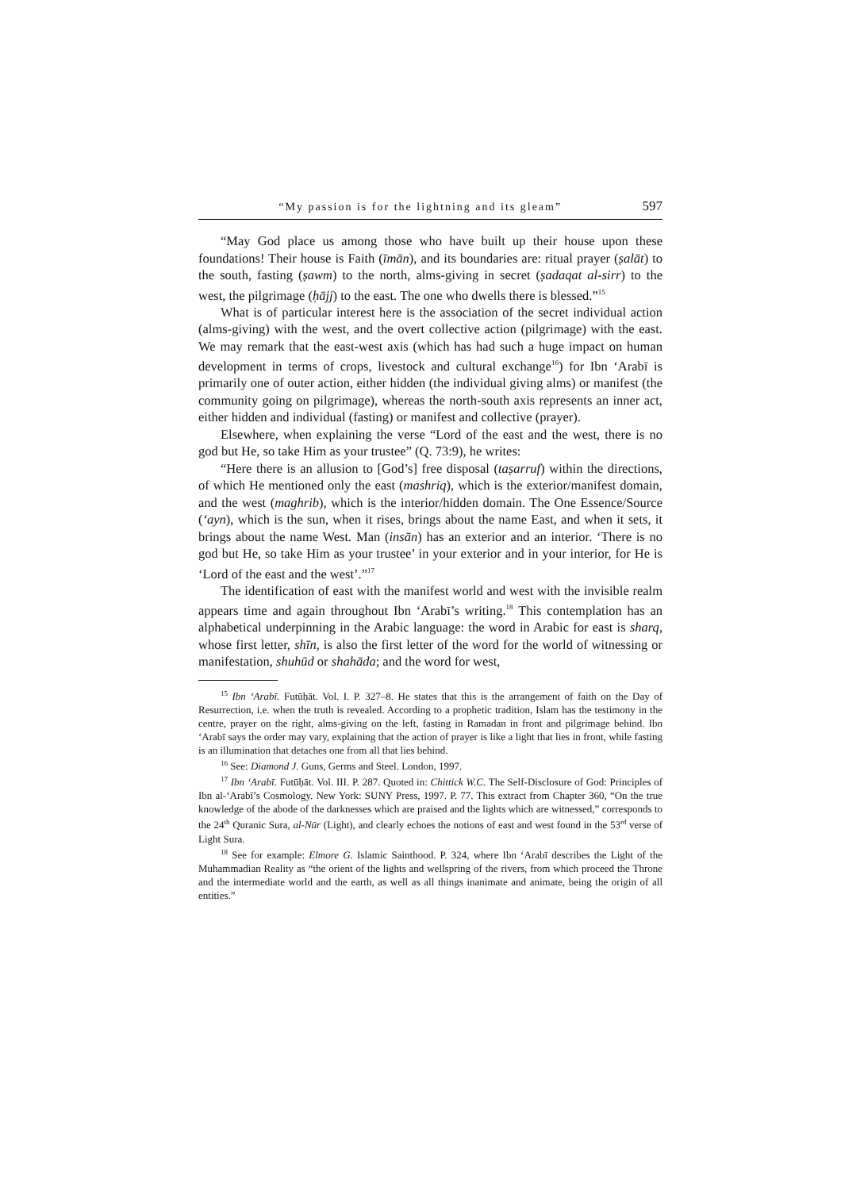“My passion is for the lightning and its gleam” 597
“May God place us among those who have built up their house upon these foundations! Their house is Faith (īmān), and its boundaries are: ritual prayer (ṣalāt) to the south, fasting (ṣawm) to the north, alms-giving in secret (ṣadaqat al-sirr) to the west, the pilgrimage (ḥājj) to the east. The one who dwells there is blessed.”<sup>15</sup>
What is of particular interest here is the association of the secret individual action (alms-giving) with the west, and the overt collective action (pilgrimage) with the east. We may remark that the east-west axis (which has had such a huge impact on human development in terms of crops, livestock and cultural exchange<sup>16</sup>) for Ibn ‘Arabī is primarily one of outer action, either hidden (the individual giving alms) or manifest (the community going on pilgrimage), whereas the north-south axis represents an inner act, either hidden and individual (fasting) or manifest and collective (prayer).
Elsewhere, when explaining the verse “Lord of the east and the west, there is no god but He, so take Him as your trustee” (Q. 73:9), he writes:
“Here there is an allusion to [God’s] free disposal (taṣarruf) within the directions, of which He mentioned only the east (mashriq), which is the exterior/manifest domain, and the west (maghrib), which is the interior/hidden domain. The One Essence/Source (‘ayn), which is the sun, when it rises, brings about the name East, and when it sets, it brings about the name West. Man (insān) has an exterior and an interior. ‘There is no god but He, so take Him as your trustee’ in your exterior and in your interior, for He is ‘Lord of the east and the west’.”<sup>17</sup>
The identification of east with the manifest world and west with the invisible realm appears time and again throughout Ibn ‘Arabī’s writing.<sup>18</sup> This contemplation has an alphabetical underpinning in the Arabic language: the word in Arabic for east is sharq, whose first letter, shīn, is also the first letter of the word for the world of witnessing or manifestation, shuhūd or shahāda; and the word for west,
<sup>15</sup> Ibn ‘Arabī. Futūḥāt. Vol. I. P. 327–8. He states that this is the arrangement of faith on the Day of Resurrection, i.e. when the truth is revealed. According to a prophetic tradition, Islam has the testimony in the centre, prayer on the right, alms-giving on the left, fasting in Ramadan in front and pilgrimage behind. Ibn ‘Arabī says the order may vary, explaining that the action of prayer is like a light that lies in front, while fasting is an illumination that detaches one from all that lies behind.
<sup>16</sup> See: Diamond J. Guns, Germs and Steel. London, 1997.
<sup>17</sup> Ibn ‘Arabī. Futūḥāt. Vol. III. P. 287. Quoted in: Chittick W.C. The Self-Disclosure of God: Principles of Ibn al-‘Arabī’s Cosmology. New York: SUNY Press, 1997. P. 77. This extract from Chapter 360, “On the true knowledge of the abode of the darknesses which are praised and the lights which are witnessed,” corresponds to the 24<sup>th</sup> Quranic Sura, al-Nūr (Light), and clearly echoes the notions of east and west found in the 53<sup>rd</sup> verse of Light Sura.
<sup>18</sup> See for example: Elmore G. Islamic Sainthood. P. 324, where Ibn ‘Arabī describes the Light of the Muhammadian Reality as “the orient of the lights and wellspring of the rivers, from which proceed the Throne and the intermediate world and the earth, as well as all things inanimate and animate, being the origin of all entities.”